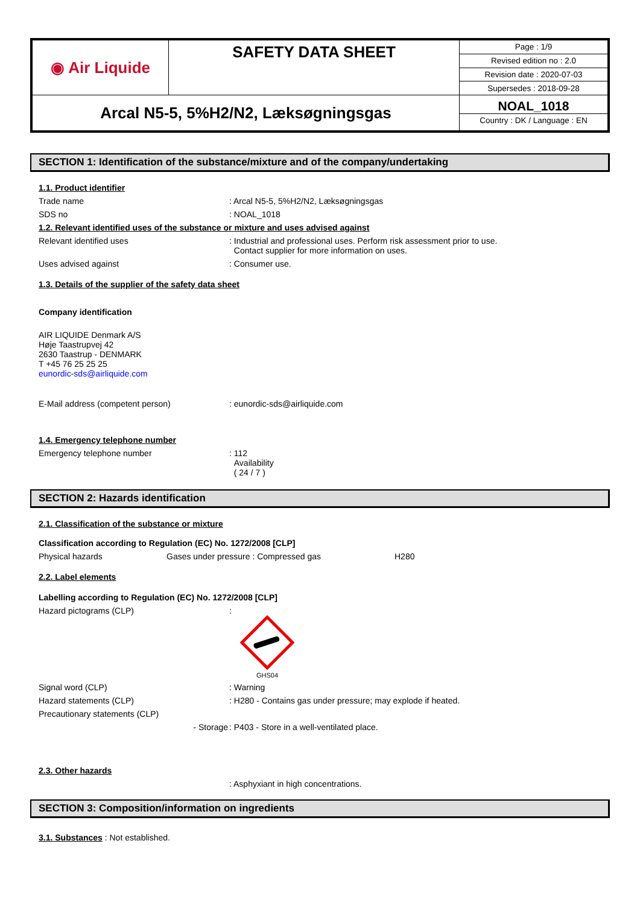| ◉ Air Liquide | SAFETY DATA SHEET | Page : 1/9 |
| | | Revised edition no : 2.0 |
| | | Revision date : 2020-07-03 |
| | | Supersedes : 2018-09-28 |
| Arcal N5-5, 5%H2/N2, Læksøgningsgas | | NOAL_1018 Country : DK / Language : EN |
SECTION 1: Identification of the substance/mixture and of the company/undertaking
1.1. Product identifier
Trade name : Arcal N5-5, 5%H2/N2, Læksøgningsgas
SDS no : NOAL_1018
1.2. Relevant identified uses of the substance or mixture and uses advised against
Relevant identified uses : Industrial and professional uses. Perform risk assessment prior to use.
Contact supplier for more information on uses.
Uses advised against : Consumer use.
1.3. Details of the supplier of the safety data sheet
Company identification
AIR LIQUIDE Denmark A/S
Høje Taastrupvej 42
2630 Taastrup - DENMARK
T +45 76 25 25 25
eunordic-sds@airliquide.com
E-Mail address (competent person) : eunordic-sds@airliquide.com
1.4. Emergency telephone number
Emergency telephone number : 112
Availability
( 24 / 7 )
SECTION 2: Hazards identification
2.1. Classification of the substance or mixture
Classification according to Regulation (EC) No. 1272/2008 [CLP]
Physical hazards Gases under pressure : Compressed gas H280
2.2. Label elements
Labelling according to Regulation (EC) No. 1272/2008 [CLP]
Hazard pictograms (CLP) :
GHS04
Signal word (CLP) : Warning
Hazard statements (CLP) : H280 - Contains gas under pressure; may explode if heated.
Precautionary statements (CLP)
- Storage : P403 - Store in a well-ventilated place.
2.3. Other hazards
: Asphyxiant in high concentrations.
SECTION 3: Composition/information on ingredients
3.1. Substances : Not established.